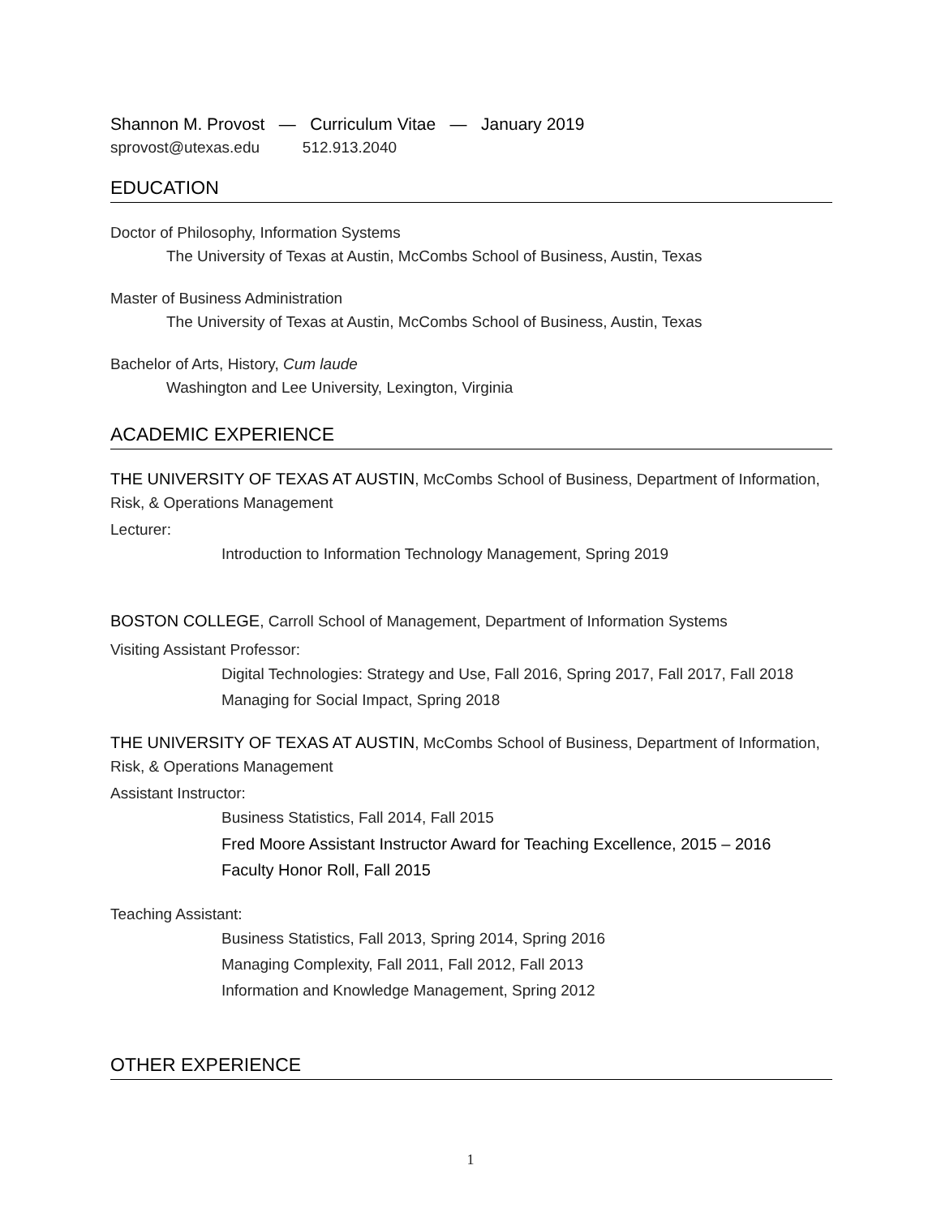Shannon M. Provost — Curriculum Vitae — January 2019
sprovost@utexas.edu 512.913.2040
EDUCATION
Doctor of Philosophy, Information Systems
The University of Texas at Austin, McCombs School of Business, Austin, Texas
Master of Business Administration
The University of Texas at Austin, McCombs School of Business, Austin, Texas
Bachelor of Arts, History, Cum laude
Washington and Lee University, Lexington, Virginia
ACADEMIC EXPERIENCE
THE UNIVERSITY OF TEXAS AT AUSTIN, McCombs School of Business, Department of Information, Risk, & Operations Management
Lecturer:
Introduction to Information Technology Management, Spring 2019
BOSTON COLLEGE, Carroll School of Management, Department of Information Systems
Visiting Assistant Professor:
Digital Technologies: Strategy and Use, Fall 2016, Spring 2017, Fall 2017, Fall 2018
Managing for Social Impact, Spring 2018
THE UNIVERSITY OF TEXAS AT AUSTIN, McCombs School of Business, Department of Information, Risk, & Operations Management
Assistant Instructor:
Business Statistics, Fall 2014, Fall 2015
Fred Moore Assistant Instructor Award for Teaching Excellence, 2015 – 2016
Faculty Honor Roll, Fall 2015
Teaching Assistant:
Business Statistics, Fall 2013, Spring 2014, Spring 2016
Managing Complexity, Fall 2011, Fall 2012, Fall 2013
Information and Knowledge Management, Spring 2012
OTHER EXPERIENCE
1